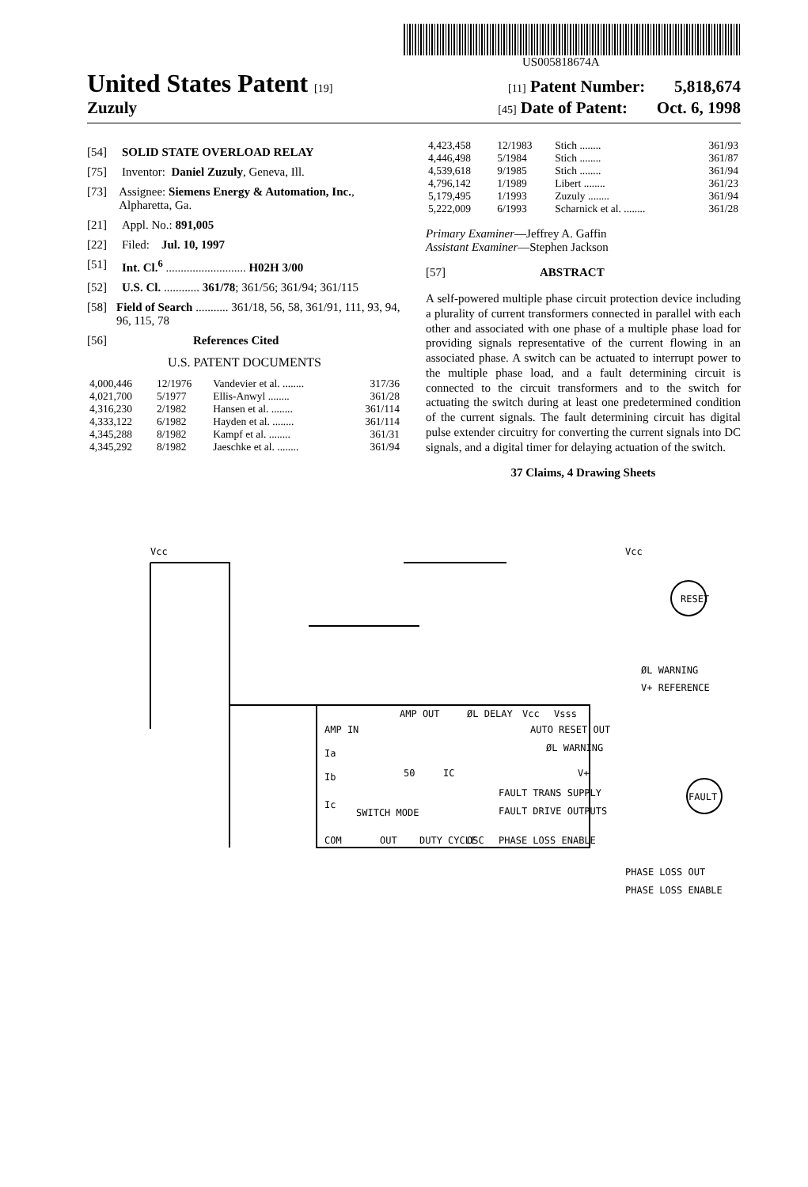US005818674A
United States Patent [19] [11] Patent Number: 5,818,674
Zuzuly [45] Date of Patent: Oct. 6, 1998
[54] SOLID STATE OVERLOAD RELAY
[75] Inventor: Daniel Zuzuly, Geneva, Ill.
[73] Assignee: Siemens Energy & Automation, Inc., Alpharetta, Ga.
[21] Appl. No.: 891,005
[22] Filed: Jul. 10, 1997
[51] Int. Cl.<sup>6</sup> ........................... H02H 3/00
[52] U.S. Cl. ............ 361/78; 361/56; 361/94; 361/115
[58] Field of Search ........... 361/18, 56, 58, 361/91, 111, 93, 94, 96, 115, 78
[56] References Cited
U.S. PATENT DOCUMENTS
| 4,000,446 | 12/1976 | Vandevier et al. ........ | 317/36 |
| 4,021,700 | 5/1977 | Ellis-Anwyl ........ | 361/28 |
| 4,316,230 | 2/1982 | Hansen et al. ........ | 361/114 |
| 4,333,122 | 6/1982 | Hayden et al. ........ | 361/114 |
| 4,345,288 | 8/1982 | Kampf et al. ........ | 361/31 |
| 4,345,292 | 8/1982 | Jaeschke et al. ........ | 361/94 |
| 4,423,458 | 12/1983 | Stich ........ | 361/93 |
| 4,446,498 | 5/1984 | Stich ........ | 361/87 |
| 4,539,618 | 9/1985 | Stich ........ | 361/94 |
| 4,796,142 | 1/1989 | Libert ........ | 361/23 |
| 5,179,495 | 1/1993 | Zuzuly ........ | 361/94 |
| 5,222,009 | 6/1993 | Scharnick et al. ........ | 361/28 |
Primary Examiner—Jeffrey A. Gaffin
Assistant Examiner—Stephen Jackson
[57] ABSTRACT
A self-powered multiple phase circuit protection device including a plurality of current transformers connected in parallel with each other and associated with one phase of a multiple phase load for providing signals representative of the current flowing in an associated phase. A switch can be actuated to interrupt power to the multiple phase load, and a fault determining circuit is connected to the circuit transformers and to the switch for actuating the switch during at least one predetermined condition of the current signals. The fault determining circuit has digital pulse extender circuitry for converting the current signals into DC signals, and a digital timer for delaying actuation of the switch.
37 Claims, 4 Drawing Sheets
AMP OUT
ØL DELAY
Vcc
Vsss
AMP IN
AUTO RESET OUT
ØL WARNING
Ia
50
IC
V+
Ib
FAULT TRANS SUPPLY
FAULT DRIVE OUTPUTS
Ic
SWITCH MODE
COM
OUT
DUTY CYCLE
OSC
PHASE LOSS ENABLE
Vcc
Vcc
RESET
FAULT
ØL WARNING
V+ REFERENCE
PHASE LOSS OUT
PHASE LOSS ENABLE